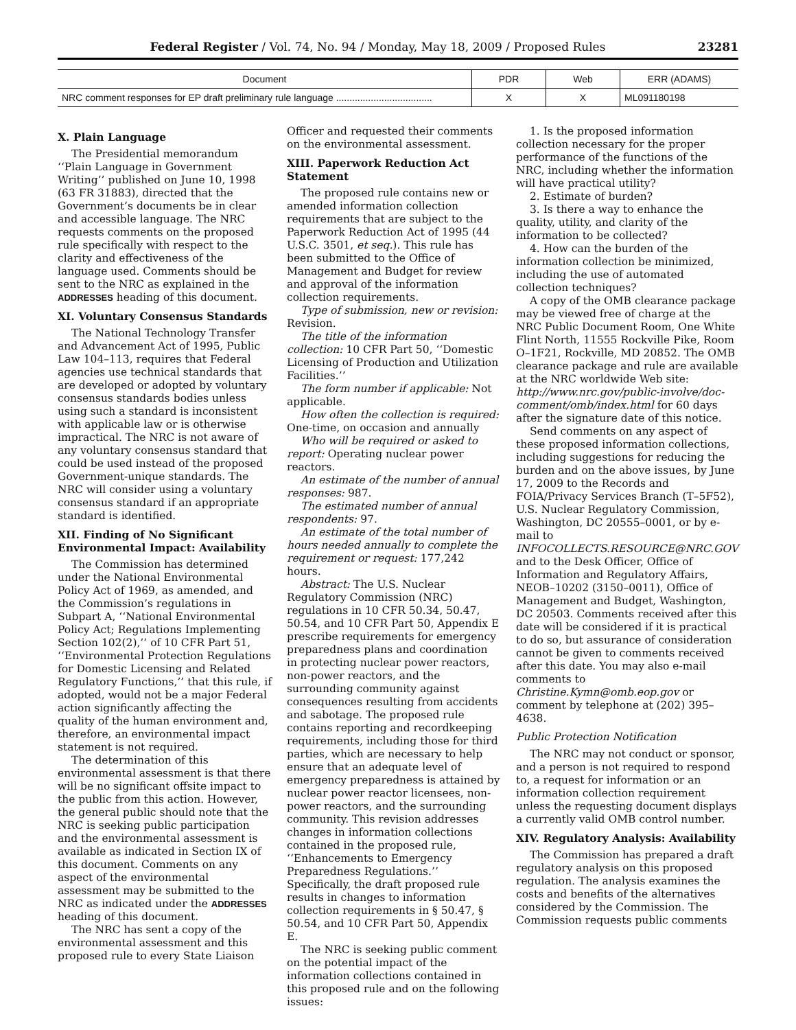Federal Register / Vol. 74, No. 94 / Monday, May 18, 2009 / Proposed Rules 23281
| Document | PDR | Web | ERR (ADAMS) |
| --- | --- | --- | --- |
| NRC comment responses for EP draft preliminary rule language .................................... | X | X | ML091180198 |
X. Plain Language
The Presidential memorandum ‘‘Plain Language in Government Writing’’ published on June 10, 1998 (63 FR 31883), directed that the Government’s documents be in clear and accessible language. The NRC requests comments on the proposed rule specifically with respect to the clarity and effectiveness of the language used. Comments should be sent to the NRC as explained in the ADDRESSES heading of this document.
XI. Voluntary Consensus Standards
The National Technology Transfer and Advancement Act of 1995, Public Law 104–113, requires that Federal agencies use technical standards that are developed or adopted by voluntary consensus standards bodies unless using such a standard is inconsistent with applicable law or is otherwise impractical. The NRC is not aware of any voluntary consensus standard that could be used instead of the proposed Government-unique standards. The NRC will consider using a voluntary consensus standard if an appropriate standard is identified.
XII. Finding of No Significant Environmental Impact: Availability
The Commission has determined under the National Environmental Policy Act of 1969, as amended, and the Commission’s regulations in Subpart A, ‘‘National Environmental Policy Act; Regulations Implementing Section 102(2),’’ of 10 CFR Part 51, ‘‘Environmental Protection Regulations for Domestic Licensing and Related Regulatory Functions,’’ that this rule, if adopted, would not be a major Federal action significantly affecting the quality of the human environment and, therefore, an environmental impact statement is not required.
The determination of this environmental assessment is that there will be no significant offsite impact to the public from this action. However, the general public should note that the NRC is seeking public participation and the environmental assessment is available as indicated in Section IX of this document. Comments on any aspect of the environmental assessment may be submitted to the NRC as indicated under the ADDRESSES heading of this document.
The NRC has sent a copy of the environmental assessment and this proposed rule to every State Liaison
Officer and requested their comments on the environmental assessment.
XIII. Paperwork Reduction Act Statement
The proposed rule contains new or amended information collection requirements that are subject to the Paperwork Reduction Act of 1995 (44 U.S.C. 3501, et seq.). This rule has been submitted to the Office of Management and Budget for review and approval of the information collection requirements.
Type of submission, new or revision: Revision.
The title of the information collection: 10 CFR Part 50, ‘‘Domestic Licensing of Production and Utilization Facilities.’’
The form number if applicable: Not applicable.
How often the collection is required: One-time, on occasion and annually
Who will be required or asked to report: Operating nuclear power reactors.
An estimate of the number of annual responses: 987.
The estimated number of annual respondents: 97.
An estimate of the total number of hours needed annually to complete the requirement or request: 177,242 hours.
Abstract: The U.S. Nuclear Regulatory Commission (NRC) regulations in 10 CFR 50.34, 50.47, 50.54, and 10 CFR Part 50, Appendix E prescribe requirements for emergency preparedness plans and coordination in protecting nuclear power reactors, non-power reactors, and the surrounding community against consequences resulting from accidents and sabotage. The proposed rule contains reporting and recordkeeping requirements, including those for third parties, which are necessary to help ensure that an adequate level of emergency preparedness is attained by nuclear power reactor licensees, non-power reactors, and the surrounding community. This revision addresses changes in information collections contained in the proposed rule, ‘‘Enhancements to Emergency Preparedness Regulations.’’ Specifically, the draft proposed rule results in changes to information collection requirements in § 50.47, § 50.54, and 10 CFR Part 50, Appendix E.
The NRC is seeking public comment on the potential impact of the information collections contained in this proposed rule and on the following issues:
1. Is the proposed information collection necessary for the proper performance of the functions of the NRC, including whether the information will have practical utility?
2. Estimate of burden?
3. Is there a way to enhance the quality, utility, and clarity of the information to be collected?
4. How can the burden of the information collection be minimized, including the use of automated collection techniques?
A copy of the OMB clearance package may be viewed free of charge at the NRC Public Document Room, One White Flint North, 11555 Rockville Pike, Room O–1F21, Rockville, MD 20852. The OMB clearance package and rule are available at the NRC worldwide Web site: http://www.nrc.gov/public-involve/doc-comment/omb/index.html for 60 days after the signature date of this notice.
Send comments on any aspect of these proposed information collections, including suggestions for reducing the burden and on the above issues, by June 17, 2009 to the Records and FOIA/Privacy Services Branch (T–5F52), U.S. Nuclear Regulatory Commission, Washington, DC 20555–0001, or by e-mail to INFOCOLLECTS.RESOURCE@NRC.GOV and to the Desk Officer, Office of Information and Regulatory Affairs, NEOB–10202 (3150–0011), Office of Management and Budget, Washington, DC 20503. Comments received after this date will be considered if it is practical to do so, but assurance of consideration cannot be given to comments received after this date. You may also e-mail comments to Christine.Kymn@omb.eop.gov or comment by telephone at (202) 395–4638.
Public Protection Notification
The NRC may not conduct or sponsor, and a person is not required to respond to, a request for information or an information collection requirement unless the requesting document displays a currently valid OMB control number.
XIV. Regulatory Analysis: Availability
The Commission has prepared a draft regulatory analysis on this proposed regulation. The analysis examines the costs and benefits of the alternatives considered by the Commission. The Commission requests public comments